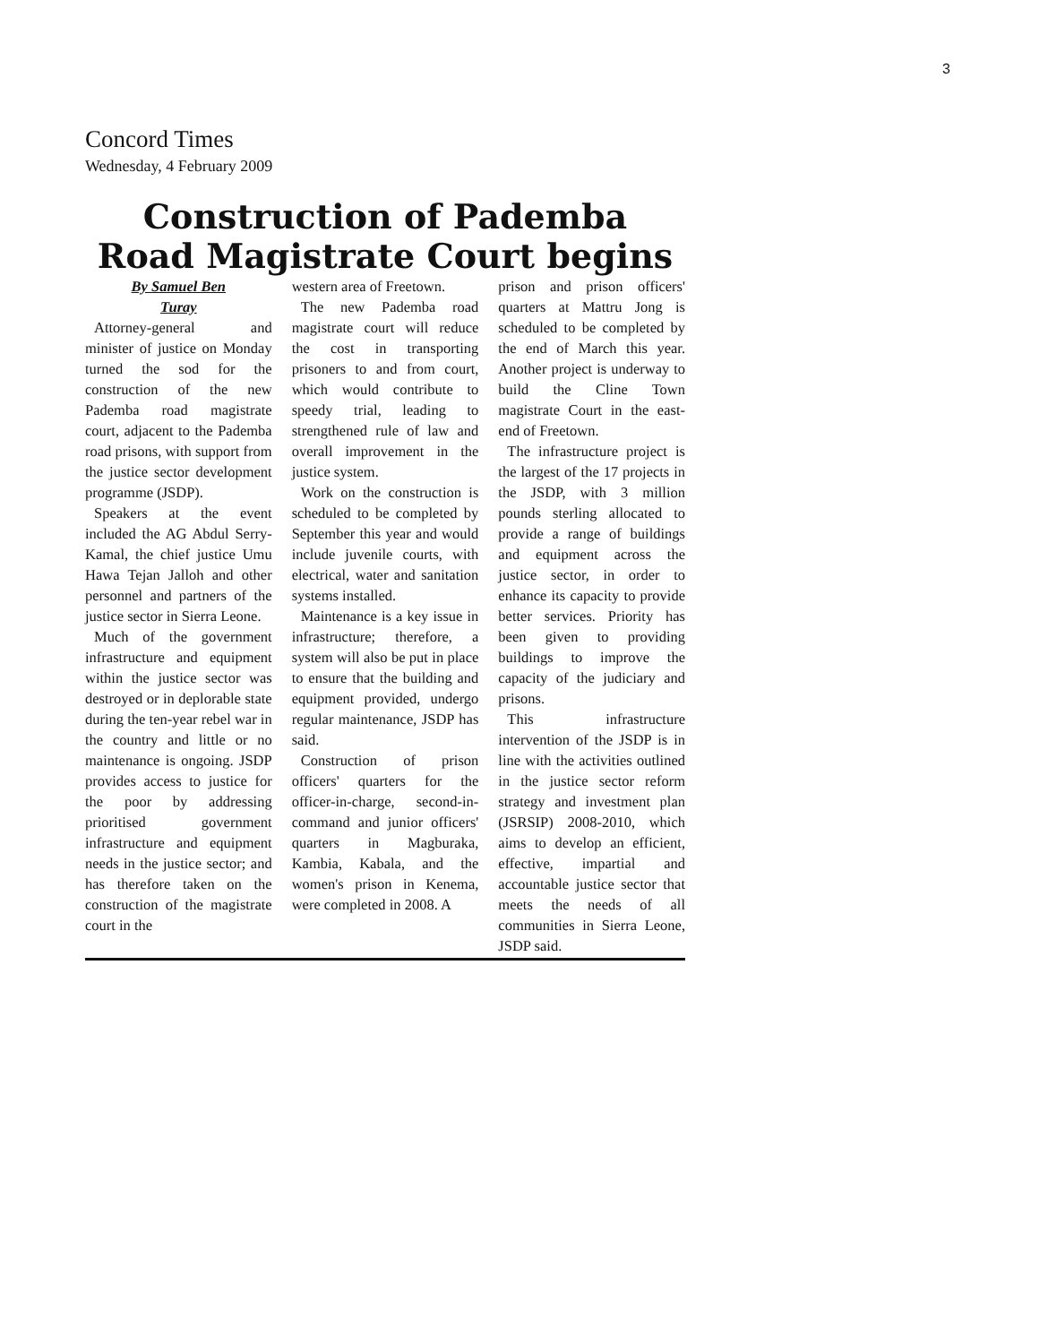3
Concord Times
Wednesday, 4 February 2009
Construction of Pademba
Road Magistrate Court begins
By Samuel Ben
Turay
Attorney-general and minister of justice on Monday turned the sod for the construction of the new Pademba road magistrate court, adjacent to the Pademba road prisons, with support from the justice sector development programme (JSDP).
Speakers at the event included the AG Abdul Serry-Kamal, the chief justice Umu Hawa Tejan Jalloh and other personnel and partners of the justice sector in Sierra Leone.
Much of the government infrastructure and equipment within the justice sector was destroyed or in deplorable state during the ten-year rebel war in the country and little or no maintenance is ongoing. JSDP provides access to justice for the poor by addressing prioritised government infrastructure and equipment needs in the justice sector; and has therefore taken on the construction of the magistrate court in the
western area of Freetown.
The new Pademba road magistrate court will reduce the cost in transporting prisoners to and from court, which would contribute to speedy trial, leading to strengthened rule of law and overall improvement in the justice system.
Work on the construction is scheduled to be completed by September this year and would include juvenile courts, with electrical, water and sanitation systems installed.
Maintenance is a key issue in infrastructure; therefore, a system will also be put in place to ensure that the building and equipment provided, undergo regular maintenance, JSDP has said.
Construction of prison officers' quarters for the officer-in-charge, second-in-command and junior officers' quarters in Magburaka, Kambia, Kabala, and the women's prison in Kenema, were completed in 2008. A
prison and prison officers' quarters at Mattru Jong is scheduled to be completed by the end of March this year. Another project is underway to build the Cline Town magistrate Court in the east-end of Freetown.
The infrastructure project is the largest of the 17 projects in the JSDP, with 3 million pounds sterling allocated to provide a range of buildings and equipment across the justice sector, in order to enhance its capacity to provide better services. Priority has been given to providing buildings to improve the capacity of the judiciary and prisons.
This infrastructure intervention of the JSDP is in line with the activities outlined in the justice sector reform strategy and investment plan (JSRSIP) 2008-2010, which aims to develop an efficient, effective, impartial and accountable justice sector that meets the needs of all communities in Sierra Leone, JSDP said.